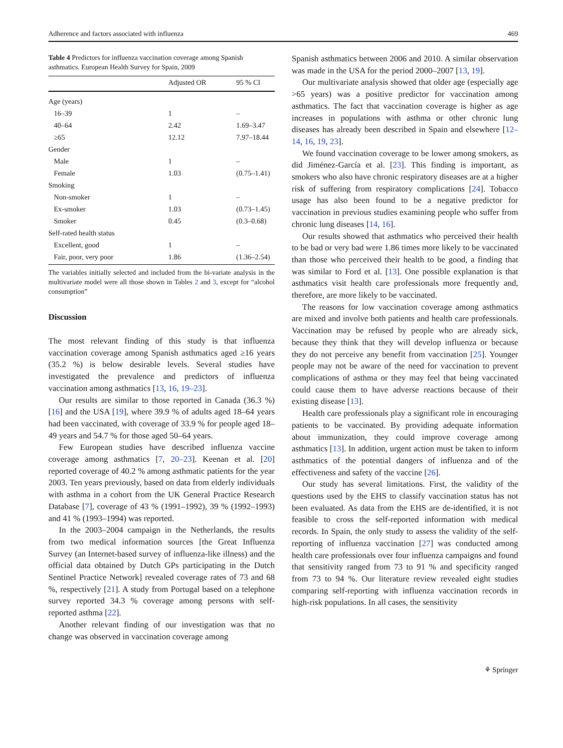Adherence and factors associated with influenza 469
Table 4 Predictors for influenza vaccination coverage among Spanish asthmatics. European Health Survey for Spain, 2009
| | Adjusted OR | 95 % CI |
| --- | --- | --- |
| Age (years) | | |
| 16–39 | 1 | – |
| 40–64 | 2.42 | 1.69–3.47 |
| ≥65 | 12.12 | 7.97–18.44 |
| Gender | | |
| Male | 1 | – |
| Female | 1.03 | (0.75–1.41) |
| Smoking | | |
| Non-smoker | 1 | – |
| Ex-smoker | 1.03 | (0.73–1.45) |
| Smoker | 0.45 | (0.3–0.68) |
| Self-rated health status | | |
| Excellent, good | 1 | – |
| Fair, poor, very poor | 1.86 | (1.36–2.54) |
The variables initially selected and included from the bi-variate analysis in the multivariate model were all those shown in Tables 2 and 3, except for “alcohol consumption”
Discussion
The most relevant finding of this study is that influenza vaccination coverage among Spanish asthmatics aged ≥16 years (35.2 %) is below desirable levels. Several studies have investigated the prevalence and predictors of influenza vaccination among asthmatics [13, 16, 19–23].
Our results are similar to those reported in Canada (36.3 %) [16] and the USA [19], where 39.9 % of adults aged 18–64 years had been vaccinated, with coverage of 33.9 % for people aged 18–49 years and 54.7 % for those aged 50–64 years.
Few European studies have described influenza vaccine coverage among asthmatics [7, 20–23]. Keenan et al. [20] reported coverage of 40.2 % among asthmatic patients for the year 2003. Ten years previously, based on data from elderly individuals with asthma in a cohort from the UK General Practice Research Database [7], coverage of 43 % (1991–1992), 39 % (1992–1993) and 41 % (1993–1994) was reported.
In the 2003–2004 campaign in the Netherlands, the results from two medical information sources [the Great Influenza Survey (an Internet-based survey of influenza-like illness) and the official data obtained by Dutch GPs participating in the Dutch Sentinel Practice Network] revealed coverage rates of 73 and 68 %, respectively [21]. A study from Portugal based on a telephone survey reported 34.3 % coverage among persons with self-reported asthma [22].
Another relevant finding of our investigation was that no change was observed in vaccination coverage among
Spanish asthmatics between 2006 and 2010. A similar observation was made in the USA for the period 2000–2007 [13, 19].
Our multivariate analysis showed that older age (especially age >65 years) was a positive predictor for vaccination among asthmatics. The fact that vaccination coverage is higher as age increases in populations with asthma or other chronic lung diseases has already been described in Spain and elsewhere [12–14, 16, 19, 23].
We found vaccination coverage to be lower among smokers, as did Jiménez-García et al. [23]. This finding is important, as smokers who also have chronic respiratory diseases are at a higher risk of suffering from respiratory complications [24]. Tobacco usage has also been found to be a negative predictor for vaccination in previous studies examining people who suffer from chronic lung diseases [14, 16].
Our results showed that asthmatics who perceived their health to be bad or very bad were 1.86 times more likely to be vaccinated than those who perceived their health to be good, a finding that was similar to Ford et al. [13]. One possible explanation is that asthmatics visit health care professionals more frequently and, therefore, are more likely to be vaccinated.
The reasons for low vaccination coverage among asthmatics are mixed and involve both patients and health care professionals. Vaccination may be refused by people who are already sick, because they think that they will develop influenza or because they do not perceive any benefit from vaccination [25]. Younger people may not be aware of the need for vaccination to prevent complications of asthma or they may feel that being vaccinated could cause them to have adverse reactions because of their existing disease [13].
Health care professionals play a significant role in encouraging patients to be vaccinated. By providing adequate information about immunization, they could improve coverage among asthmatics [13]. In addition, urgent action must be taken to inform asthmatics of the potential dangers of influenza and of the effectiveness and safety of the vaccine [26].
Our study has several limitations. First, the validity of the questions used by the EHS to classify vaccination status has not been evaluated. As data from the EHS are de-identified, it is not feasible to cross the self-reported information with medical records. In Spain, the only study to assess the validity of the self-reporting of influenza vaccination [27] was conducted among health care professionals over four influenza campaigns and found that sensitivity ranged from 73 to 91 % and specificity ranged from 73 to 94 %. Our literature review revealed eight studies comparing self-reporting with influenza vaccination records in high-risk populations. In all cases, the sensitivity
⚘ Springer